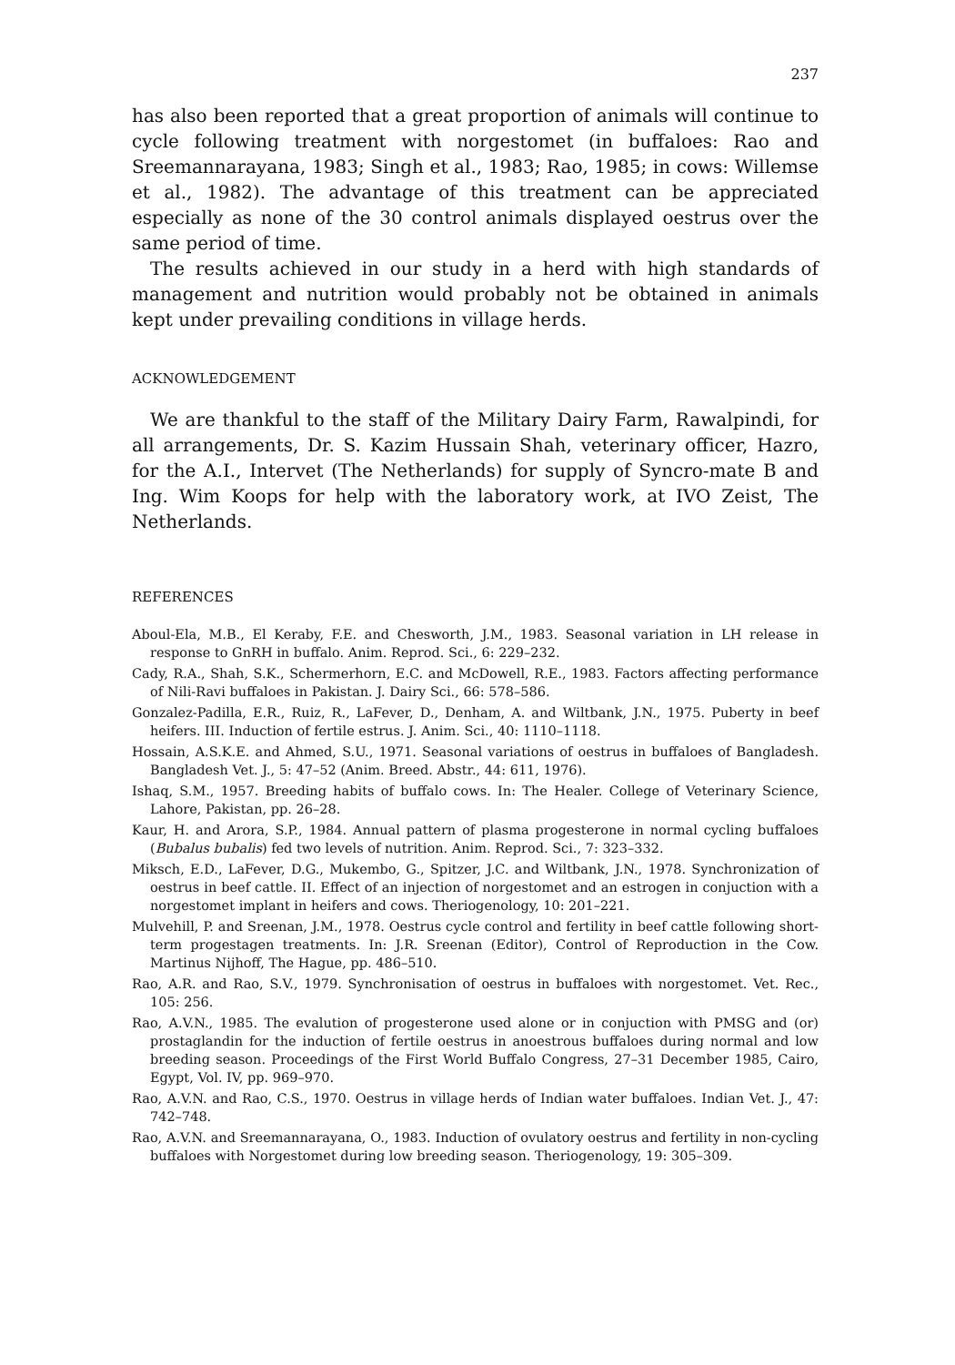237
has also been reported that a great proportion of animals will continue to cycle following treatment with norgestomet (in buffaloes: Rao and Sreemannarayana, 1983; Singh et al., 1983; Rao, 1985; in cows: Willemse et al., 1982). The advantage of this treatment can be appreciated especially as none of the 30 control animals displayed oestrus over the same period of time.
The results achieved in our study in a herd with high standards of management and nutrition would probably not be obtained in animals kept under prevailing conditions in village herds.
ACKNOWLEDGEMENT
We are thankful to the staff of the Military Dairy Farm, Rawalpindi, for all arrangements, Dr. S. Kazim Hussain Shah, veterinary officer, Hazro, for the A.I., Intervet (The Netherlands) for supply of Syncro-mate B and Ing. Wim Koops for help with the laboratory work, at IVO Zeist, The Netherlands.
REFERENCES
Aboul-Ela, M.B., El Keraby, F.E. and Chesworth, J.M., 1983. Seasonal variation in LH release in response to GnRH in buffalo. Anim. Reprod. Sci., 6: 229–232.
Cady, R.A., Shah, S.K., Schermerhorn, E.C. and McDowell, R.E., 1983. Factors affecting performance of Nili-Ravi buffaloes in Pakistan. J. Dairy Sci., 66: 578–586.
Gonzalez-Padilla, E.R., Ruiz, R., LaFever, D., Denham, A. and Wiltbank, J.N., 1975. Puberty in beef heifers. III. Induction of fertile estrus. J. Anim. Sci., 40: 1110–1118.
Hossain, A.S.K.E. and Ahmed, S.U., 1971. Seasonal variations of oestrus in buffaloes of Bangladesh. Bangladesh Vet. J., 5: 47–52 (Anim. Breed. Abstr., 44: 611, 1976).
Ishaq, S.M., 1957. Breeding habits of buffalo cows. In: The Healer. College of Veterinary Science, Lahore, Pakistan, pp. 26–28.
Kaur, H. and Arora, S.P., 1984. Annual pattern of plasma progesterone in normal cycling buffaloes (Bubalus bubalis) fed two levels of nutrition. Anim. Reprod. Sci., 7: 323–332.
Miksch, E.D., LaFever, D.G., Mukembo, G., Spitzer, J.C. and Wiltbank, J.N., 1978. Synchronization of oestrus in beef cattle. II. Effect of an injection of norgestomet and an estrogen in conjuction with a norgestomet implant in heifers and cows. Theriogenology, 10: 201–221.
Mulvehill, P. and Sreenan, J.M., 1978. Oestrus cycle control and fertility in beef cattle following short-term progestagen treatments. In: J.R. Sreenan (Editor), Control of Reproduction in the Cow. Martinus Nijhoff, The Hague, pp. 486–510.
Rao, A.R. and Rao, S.V., 1979. Synchronisation of oestrus in buffaloes with norgestomet. Vet. Rec., 105: 256.
Rao, A.V.N., 1985. The evalution of progesterone used alone or in conjuction with PMSG and (or) prostaglandin for the induction of fertile oestrus in anoestrous buffaloes during normal and low breeding season. Proceedings of the First World Buffalo Congress, 27–31 December 1985, Cairo, Egypt, Vol. IV, pp. 969–970.
Rao, A.V.N. and Rao, C.S., 1970. Oestrus in village herds of Indian water buffaloes. Indian Vet. J., 47: 742–748.
Rao, A.V.N. and Sreemannarayana, O., 1983. Induction of ovulatory oestrus and fertility in non-cycling buffaloes with Norgestomet during low breeding season. Theriogenology, 19: 305–309.